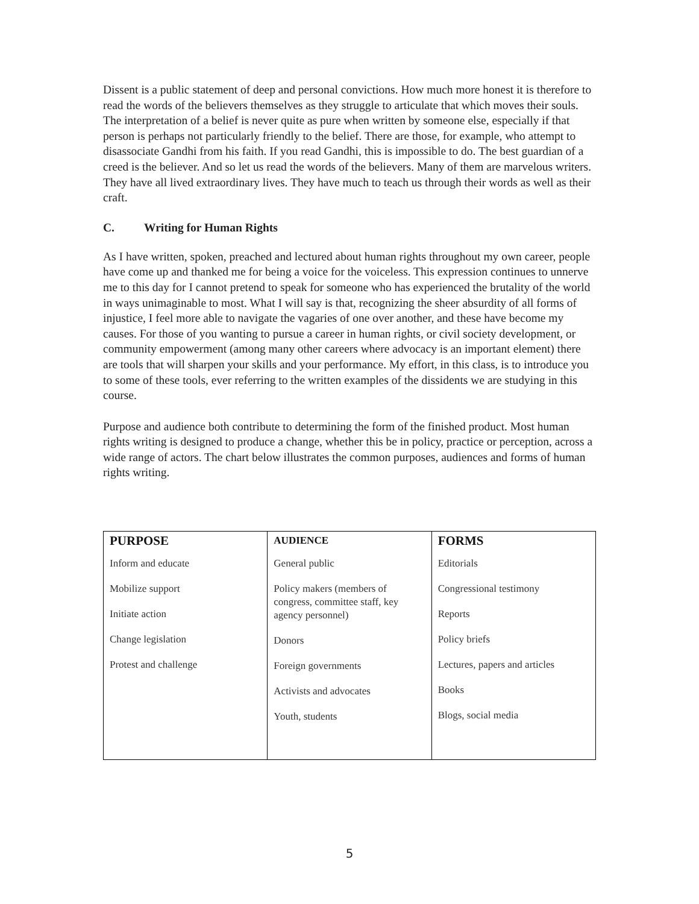Dissent is a public statement of deep and personal convictions. How much more honest it is therefore to read the words of the believers themselves as they struggle to articulate that which moves their souls. The interpretation of a belief is never quite as pure when written by someone else, especially if that person is perhaps not particularly friendly to the belief. There are those, for example, who attempt to disassociate Gandhi from his faith. If you read Gandhi, this is impossible to do. The best guardian of a creed is the believer. And so let us read the words of the believers. Many of them are marvelous writers. They have all lived extraordinary lives. They have much to teach us through their words as well as their craft.
C. Writing for Human Rights
As I have written, spoken, preached and lectured about human rights throughout my own career, people have come up and thanked me for being a voice for the voiceless. This expression continues to unnerve me to this day for I cannot pretend to speak for someone who has experienced the brutality of the world in ways unimaginable to most. What I will say is that, recognizing the sheer absurdity of all forms of injustice, I feel more able to navigate the vagaries of one over another, and these have become my causes. For those of you wanting to pursue a career in human rights, or civil society development, or community empowerment (among many other careers where advocacy is an important element) there are tools that will sharpen your skills and your performance. My effort, in this class, is to introduce you to some of these tools, ever referring to the written examples of the dissidents we are studying in this course.
Purpose and audience both contribute to determining the form of the finished product. Most human rights writing is designed to produce a change, whether this be in policy, practice or perception, across a wide range of actors. The chart below illustrates the common purposes, audiences and forms of human rights writing.
| PURPOSE Inform and educate Mobilize support Initiate action Change legislation Protest and challenge | AUDIENCE General public Policy makers (members of congress, committee staff, key agency personnel) Donors Foreign governments Activists and advocates Youth, students | FORMS Editorials Congressional testimony Reports Policy briefs Lectures, papers and articles Books Blogs, social media |
5